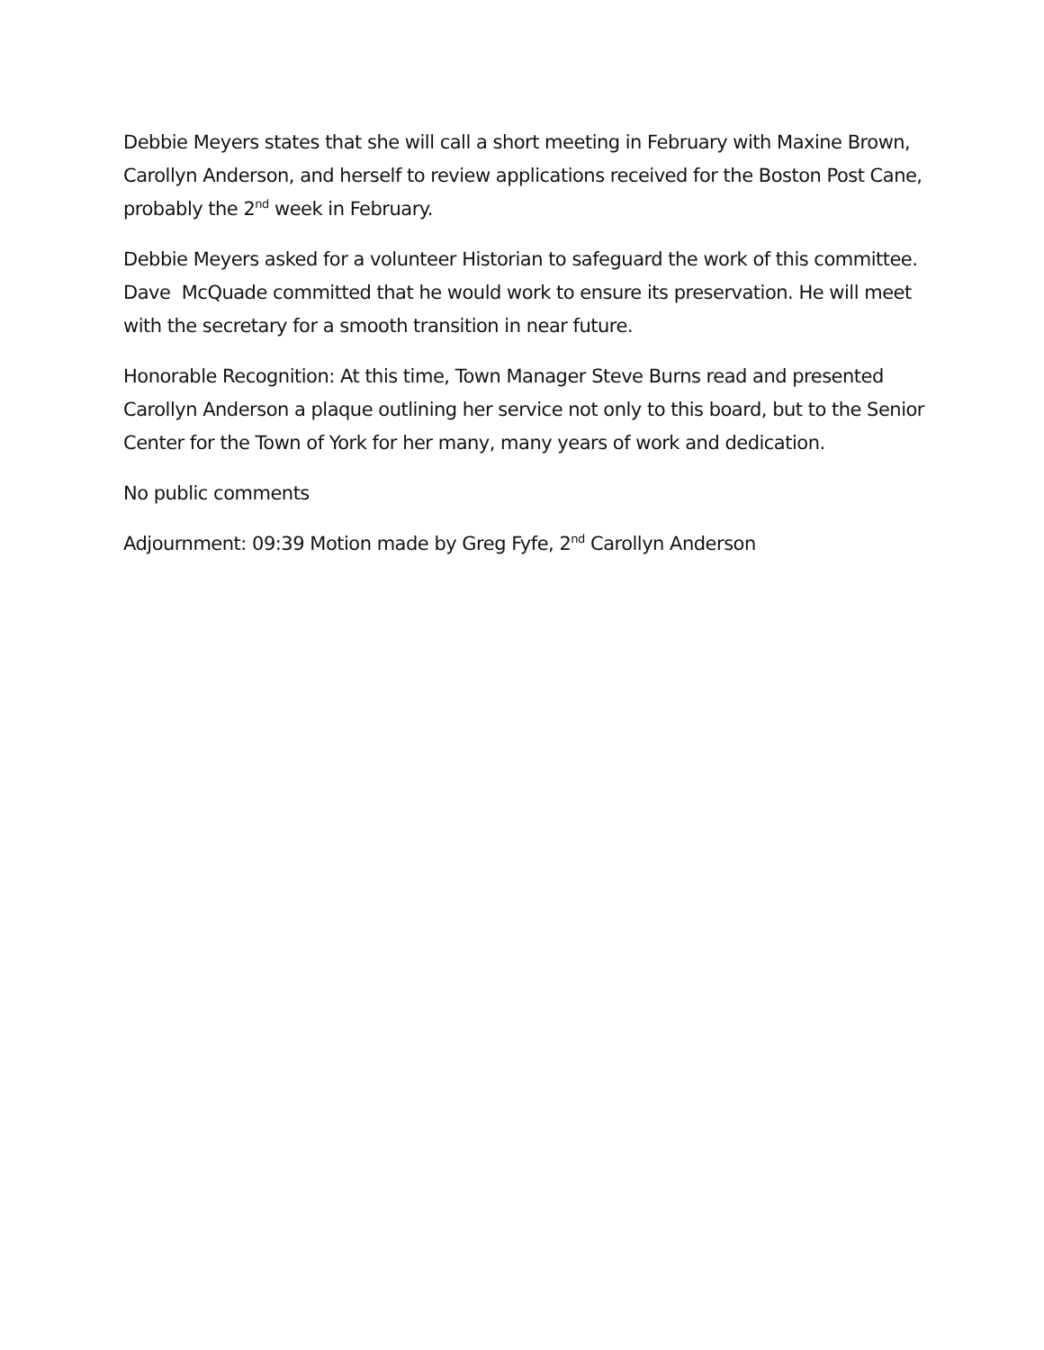Debbie Meyers states that she will call a short meeting in February with Maxine Brown, Carollyn Anderson, and herself to review applications received for the Boston Post Cane, probably the 2<sup>nd</sup> week in February.
Debbie Meyers asked for a volunteer Historian to safeguard the work of this committee. Dave McQuade committed that he would work to ensure its preservation. He will meet with the secretary for a smooth transition in near future.
Honorable Recognition: At this time, Town Manager Steve Burns read and presented Carollyn Anderson a plaque outlining her service not only to this board, but to the Senior Center for the Town of York for her many, many years of work and dedication.
No public comments
Adjournment: 09:39 Motion made by Greg Fyfe, 2<sup>nd</sup> Carollyn Anderson